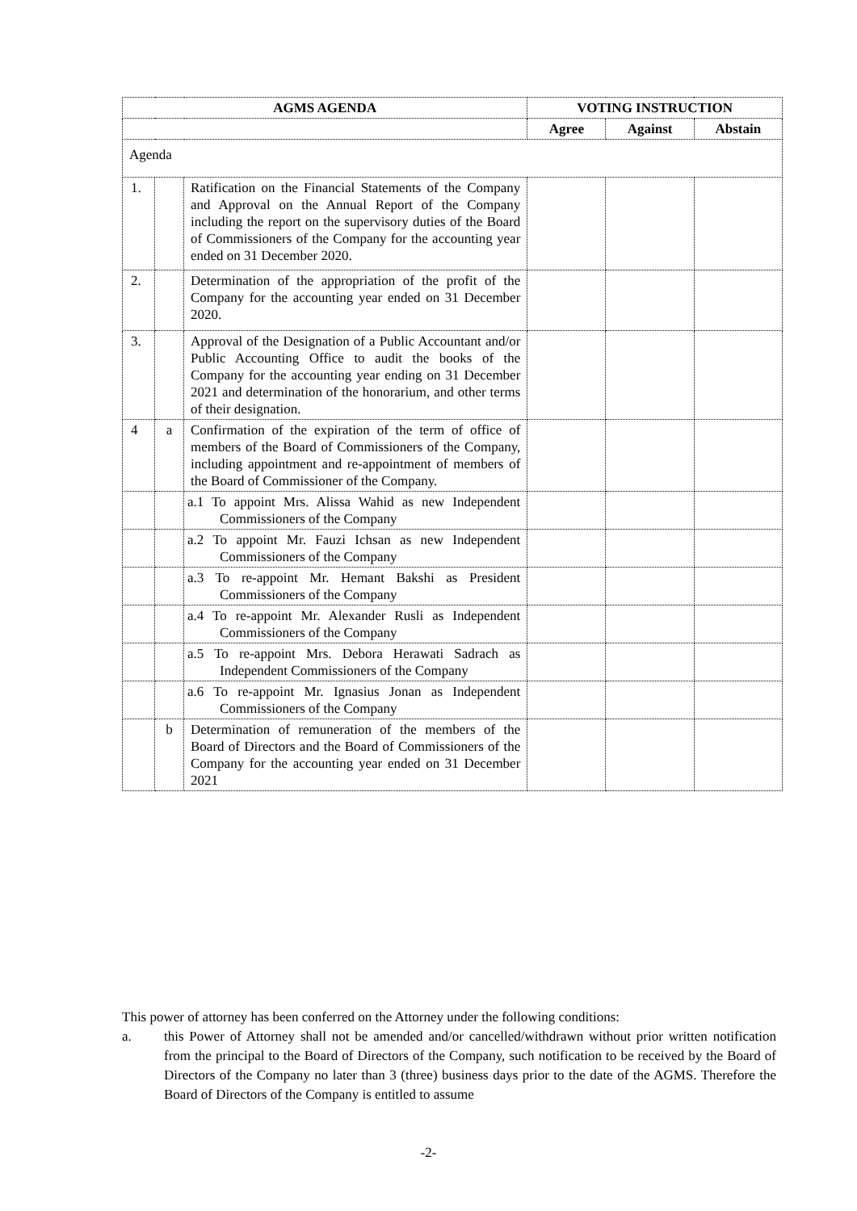| AGMS AGENDA | | | VOTING INSTRUCTION | | |
| --- | --- | --- | --- | --- | --- |
| | | | Agree | Against | Abstain |
| Agenda | | | | | |
| 1. | | Ratification on the Financial Statements of the Company and Approval on the Annual Report of the Company including the report on the supervisory duties of the Board of Commissioners of the Company for the accounting year ended on 31 December 2020. | | | |
| 2. | | Determination of the appropriation of the profit of the Company for the accounting year ended on 31 December 2020. | | | |
| 3. | | Approval of the Designation of a Public Accountant and/or Public Accounting Office to audit the books of the Company for the accounting year ending on 31 December 2021 and determination of the honorarium, and other terms of their designation. | | | |
| 4 | a | Confirmation of the expiration of the term of office of members of the Board of Commissioners of the Company, including appointment and re-appointment of members of the Board of Commissioner of the Company. | | | |
| | | a.1 To appoint Mrs. Alissa Wahid as new Independent Commissioners of the Company | | | |
| | | a.2 To appoint Mr. Fauzi Ichsan as new Independent Commissioners of the Company | | | |
| | | a.3 To re-appoint Mr. Hemant Bakshi as President Commissioners of the Company | | | |
| | | a.4 To re-appoint Mr. Alexander Rusli as Independent Commissioners of the Company | | | |
| | | a.5 To re-appoint Mrs. Debora Herawati Sadrach as Independent Commissioners of the Company | | | |
| | | a.6 To re-appoint Mr. Ignasius Jonan as Independent Commissioners of the Company | | | |
| | b | Determination of remuneration of the members of the Board of Directors and the Board of Commissioners of the Company for the accounting year ended on 31 December 2021 | | | |
This power of attorney has been conferred on the Attorney under the following conditions:
a. this Power of Attorney shall not be amended and/or cancelled/withdrawn without prior written notification from the principal to the Board of Directors of the Company, such notification to be received by the Board of Directors of the Company no later than 3 (three) business days prior to the date of the AGMS. Therefore the Board of Directors of the Company is entitled to assume
-2-